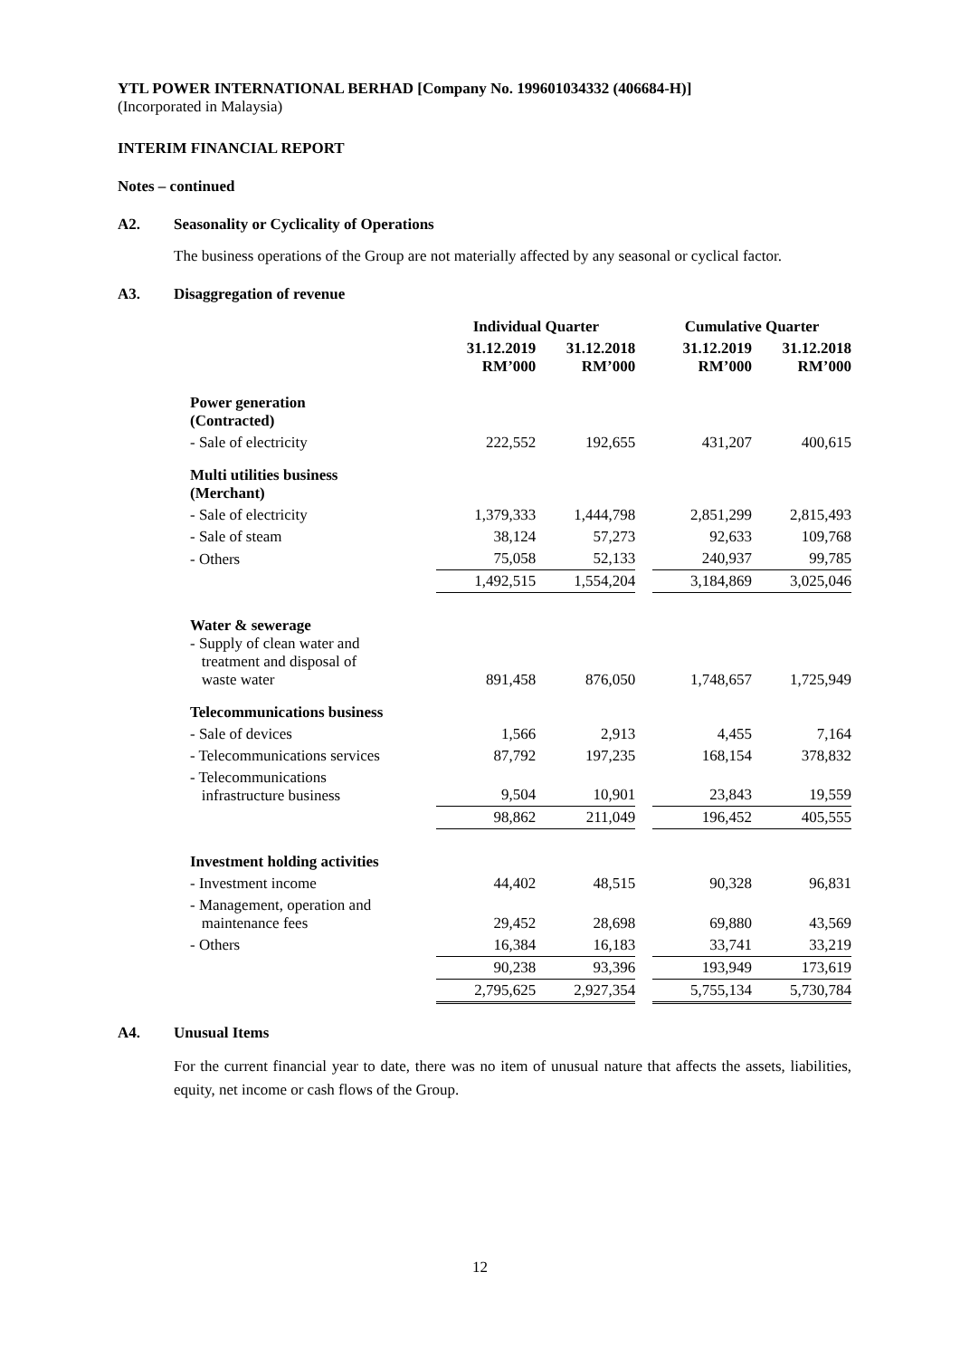YTL POWER INTERNATIONAL BERHAD [Company No. 199601034332 (406684-H)]
(Incorporated in Malaysia)
INTERIM FINANCIAL REPORT
Notes – continued
A2. Seasonality or Cyclicality of Operations
The business operations of the Group are not materially affected by any seasonal or cyclical factor.
A3. Disaggregation of revenue
| | Individual Quarter | | | Cumulative Quarter | |
| --- | --- | --- | --- | --- | --- |
| | 31.12.2019 RM’000 | 31.12.2018 RM’000 | | 31.12.2019 RM’000 | 31.12.2018 RM’000 |
| Power generation (Contracted) | | | | | |
| - Sale of electricity | 222,552 | 192,655 | | 431,207 | 400,615 |
| Multi utilities business (Merchant) | | | | | |
| - Sale of electricity | 1,379,333 | 1,444,798 | | 2,851,299 | 2,815,493 |
| - Sale of steam | 38,124 | 57,273 | | 92,633 | 109,768 |
| - Others | 75,058 | 52,133 | | 240,937 | 99,785 |
| | 1,492,515 | 1,554,204 | | 3,184,869 | 3,025,046 |
| Water & sewerage - Supply of clean water and treatment and disposal of waste water | 891,458 | 876,050 | | 1,748,657 | 1,725,949 |
| Telecommunications business | | | | | |
| - Sale of devices | 1,566 | 2,913 | | 4,455 | 7,164 |
| - Telecommunications services | 87,792 | 197,235 | | 168,154 | 378,832 |
| - Telecommunications infrastructure business | 9,504 | 10,901 | | 23,843 | 19,559 |
| | 98,862 | 211,049 | | 196,452 | 405,555 |
| Investment holding activities | | | | | |
| - Investment income | 44,402 | 48,515 | | 90,328 | 96,831 |
| - Management, operation and maintenance fees | 29,452 | 28,698 | | 69,880 | 43,569 |
| - Others | 16,384 | 16,183 | | 33,741 | 33,219 |
| | 90,238 | 93,396 | | 193,949 | 173,619 |
| | 2,795,625 | 2,927,354 | | 5,755,134 | 5,730,784 |
A4. Unusual Items
For the current financial year to date, there was no item of unusual nature that affects the assets, liabilities, equity, net income or cash flows of the Group.
12